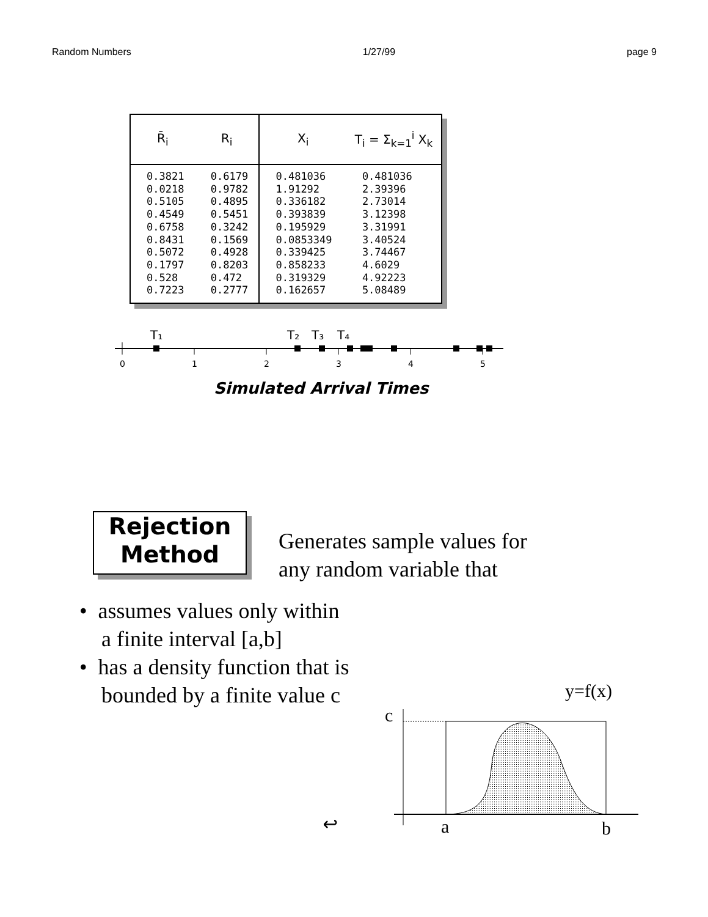Random Numbers 1/27/99 page 9
| R̄<sub>i</sub> | R<sub>i</sub> | X<sub>i</sub> | T<sub>i</sub> = Σ<sub>k=1</sub><sup>i</sup> X<sub>k</sub> |
| --- | --- | --- | --- |
| 0.3821 0.0218 0.5105 0.4549 0.6758 0.8431 0.5072 0.1797 0.528 0.7223 | 0.6179 0.9782 0.4895 0.5451 0.3242 0.1569 0.4928 0.8203 0.472 0.2777 | 0.481036 1.91292 0.336182 0.393839 0.195929 0.0853349 0.339425 0.858233 0.319329 0.162657 | 0.481036 2.39396 2.73014 3.12398 3.31991 3.40524 3.74467 4.6029 4.92223 5.08489 |
0
1
2
3
4
5
T₁
T₂
T₃
T₄
Simulated Arrival Times
Rejection
Method
Generates sample values for
any random variable that
• assumes values only within
a finite interval [a,b]
• has a density function that is
bounded by a finite value c
y=f(x)
c
a
b
↩